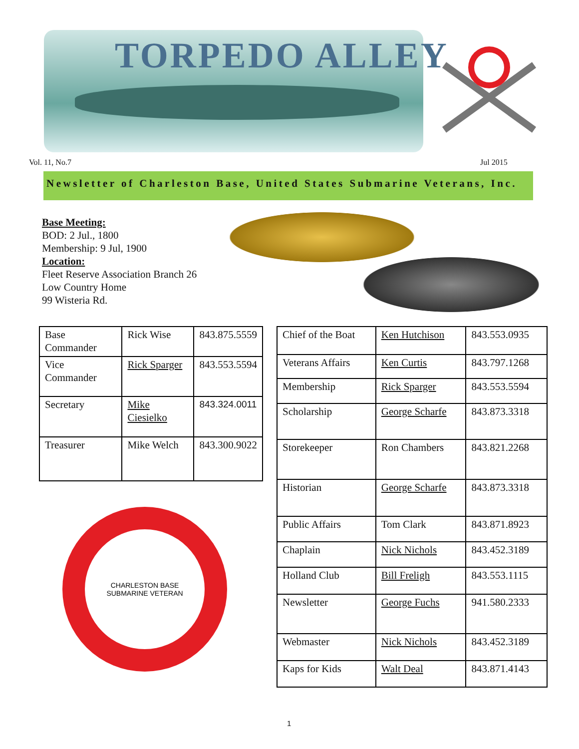TORPEDO ALLEY
Vol. 11, No.7 Jul 2015
Newsletter of Charleston Base, United States Submarine Veterans, Inc.
Base Meeting:
BOD: 2 Jul., 1800
Membership: 9 Jul, 1900
Location:
Fleet Reserve Association Branch 26
Low Country Home
99 Wisteria Rd.
| Base Commander | Rick Wise | 843.875.5559 |
| Vice Commander | Rick Sparger | 843.553.5594 |
| Secretary | Mike Ciesielko | 843.324.0011 |
| Treasurer | Mike Welch | 843.300.9022 |
CHARLESTON BASE
SUBMARINE VETERAN
| Chief of the Boat | Ken Hutchison | 843.553.0935 |
| Veterans Affairs | Ken Curtis | 843.797.1268 |
| Membership | Rick Sparger | 843.553.5594 |
| Scholarship | George Scharfe | 843.873.3318 |
| Storekeeper | Ron Chambers | 843.821.2268 |
| Historian | George Scharfe | 843.873.3318 |
| Public Affairs | Tom Clark | 843.871.8923 |
| Chaplain | Nick Nichols | 843.452.3189 |
| Holland Club | Bill Freligh | 843.553.1115 |
| Newsletter | George Fuchs | 941.580.2333 |
| Webmaster | Nick Nichols | 843.452.3189 |
| Kaps for Kids | Walt Deal | 843.871.4143 |
1